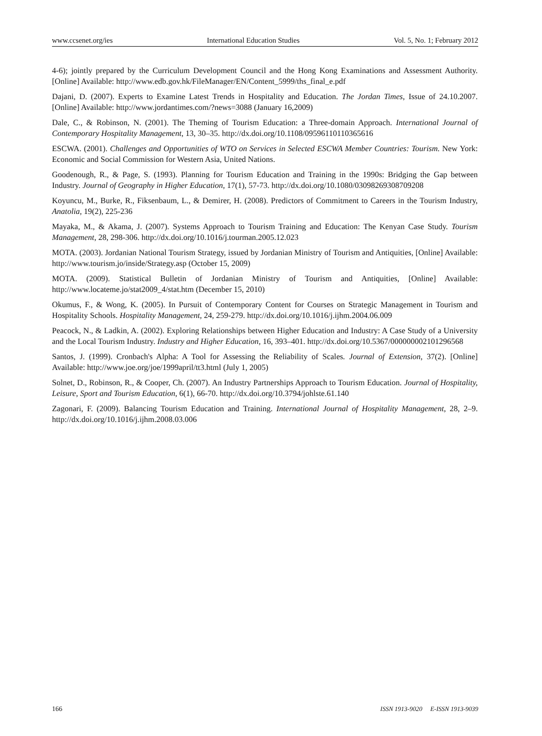www.ccsenet.org/ies International Education Studies Vol. 5, No. 1; February 2012
4-6); jointly prepared by the Curriculum Development Council and the Hong Kong Examinations and Assessment Authority. [Online] Available: http://www.edb.gov.hk/FileManager/EN/Content_5999/ths_final_e.pdf
Dajani, D. (2007). Experts to Examine Latest Trends in Hospitality and Education. The Jordan Times, Issue of 24.10.2007. [Online] Available: http://www.jordantimes.com/?news=3088 (January 16,2009)
Dale, C., & Robinson, N. (2001). The Theming of Tourism Education: a Three-domain Approach. International Journal of Contemporary Hospitality Management, 13, 30–35. http://dx.doi.org/10.1108/09596110110365616
ESCWA. (2001). Challenges and Opportunities of WTO on Services in Selected ESCWA Member Countries: Tourism. New York: Economic and Social Commission for Western Asia, United Nations.
Goodenough, R., & Page, S. (1993). Planning for Tourism Education and Training in the 1990s: Bridging the Gap between Industry. Journal of Geography in Higher Education, 17(1), 57-73. http://dx.doi.org/10.1080/03098269308709208
Koyuncu, M., Burke, R., Fiksenbaum, L., & Demirer, H. (2008). Predictors of Commitment to Careers in the Tourism Industry, Anatolia, 19(2), 225-236
Mayaka, M., & Akama, J. (2007). Systems Approach to Tourism Training and Education: The Kenyan Case Study. Tourism Management, 28, 298-306. http://dx.doi.org/10.1016/j.tourman.2005.12.023
MOTA. (2003). Jordanian National Tourism Strategy, issued by Jordanian Ministry of Tourism and Antiquities, [Online] Available: http://www.tourism.jo/inside/Strategy.asp (October 15, 2009)
MOTA. (2009). Statistical Bulletin of Jordanian Ministry of Tourism and Antiquities, [Online] Available: http://www.locateme.jo/stat2009_4/stat.htm (December 15, 2010)
Okumus, F., & Wong, K. (2005). In Pursuit of Contemporary Content for Courses on Strategic Management in Tourism and Hospitality Schools. Hospitality Management, 24, 259-279. http://dx.doi.org/10.1016/j.ijhm.2004.06.009
Peacock, N., & Ladkin, A. (2002). Exploring Relationships between Higher Education and Industry: A Case Study of a University and the Local Tourism Industry. Industry and Higher Education, 16, 393–401. http://dx.doi.org/10.5367/000000002101296568
Santos, J. (1999). Cronbach's Alpha: A Tool for Assessing the Reliability of Scales. Journal of Extension, 37(2). [Online] Available: http://www.joe.org/joe/1999april/tt3.html (July 1, 2005)
Solnet, D., Robinson, R., & Cooper, Ch. (2007). An Industry Partnerships Approach to Tourism Education. Journal of Hospitality, Leisure, Sport and Tourism Education, 6(1), 66-70. http://dx.doi.org/10.3794/johlste.61.140
Zagonari, F. (2009). Balancing Tourism Education and Training. International Journal of Hospitality Management, 28, 2–9. http://dx.doi.org/10.1016/j.ijhm.2008.03.006
166 ISSN 1913-9020 E-ISSN 1913-9039